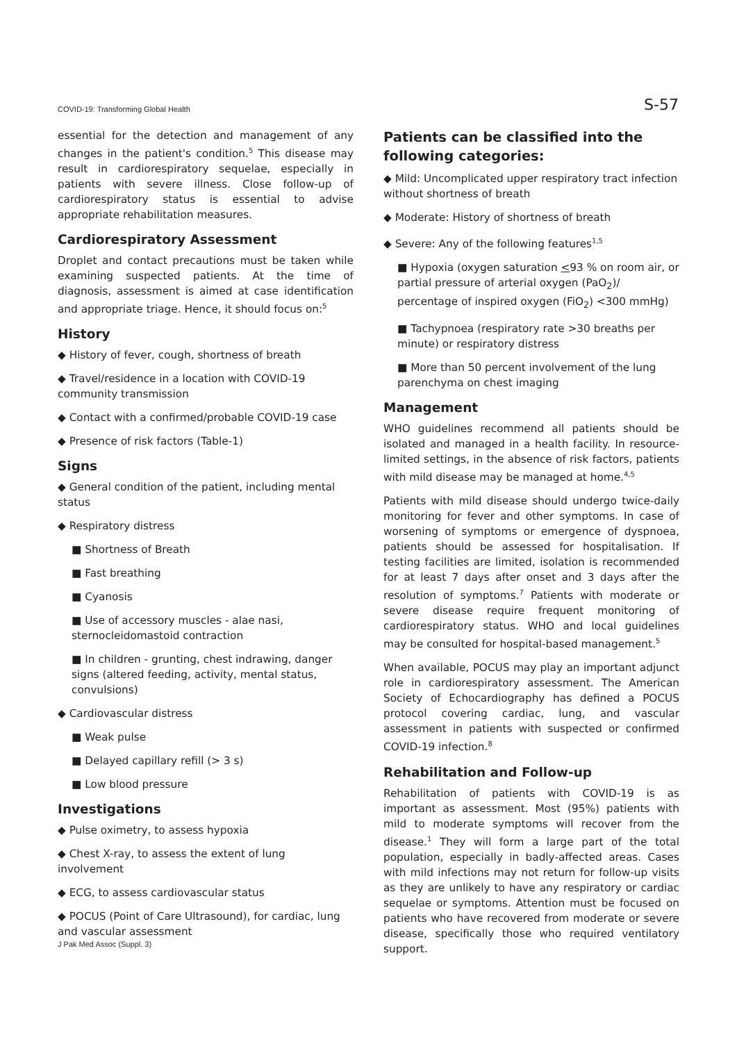COVID-19: Transforming Global Health S-57
essential for the detection and management of any changes in the patient's condition.<sup>5</sup> This disease may result in cardiorespiratory sequelae, especially in patients with severe illness. Close follow-up of cardiorespiratory status is essential to advise appropriate rehabilitation measures.
Cardiorespiratory Assessment
Droplet and contact precautions must be taken while examining suspected patients. At the time of diagnosis, assessment is aimed at case identification and appropriate triage. Hence, it should focus on:<sup>5</sup>
History
◆ History of fever, cough, shortness of breath
◆ Travel/residence in a location with COVID-19 community transmission
◆ Contact with a confirmed/probable COVID-19 case
◆ Presence of risk factors (Table-1)
Signs
◆ General condition of the patient, including mental status
◆ Respiratory distress
■ Shortness of Breath
■ Fast breathing
■ Cyanosis
■ Use of accessory muscles - alae nasi, sternocleidomastoid contraction
■ In children - grunting, chest indrawing, danger signs (altered feeding, activity, mental status, convulsions)
◆ Cardiovascular distress
■ Weak pulse
■ Delayed capillary refill (> 3 s)
■ Low blood pressure
Investigations
◆ Pulse oximetry, to assess hypoxia
◆ Chest X-ray, to assess the extent of lung involvement
◆ ECG, to assess cardiovascular status
◆ POCUS (Point of Care Ultrasound), for cardiac, lung and vascular assessment
Patients can be classified into the following categories:
◆ Mild: Uncomplicated upper respiratory tract infection without shortness of breath
◆ Moderate: History of shortness of breath
◆ Severe: Any of the following features<sup>1,5</sup>
■ Hypoxia (oxygen saturation <93 % on room air, or partial pressure of arterial oxygen (PaO<sub>2</sub>)/ percentage of inspired oxygen (FiO<sub>2</sub>) <300 mmHg)
■ Tachypnoea (respiratory rate >30 breaths per minute) or respiratory distress
■ More than 50 percent involvement of the lung parenchyma on chest imaging
Management
WHO guidelines recommend all patients should be isolated and managed in a health facility. In resource-limited settings, in the absence of risk factors, patients with mild disease may be managed at home.<sup>4,5</sup>
Patients with mild disease should undergo twice-daily monitoring for fever and other symptoms. In case of worsening of symptoms or emergence of dyspnoea, patients should be assessed for hospitalisation. If testing facilities are limited, isolation is recommended for at least 7 days after onset and 3 days after the resolution of symptoms.<sup>7</sup> Patients with moderate or severe disease require frequent monitoring of cardiorespiratory status. WHO and local guidelines may be consulted for hospital-based management.<sup>5</sup>
When available, POCUS may play an important adjunct role in cardiorespiratory assessment. The American Society of Echocardiography has defined a POCUS protocol covering cardiac, lung, and vascular assessment in patients with suspected or confirmed COVID-19 infection.<sup>8</sup>
Rehabilitation and Follow-up
Rehabilitation of patients with COVID-19 is as important as assessment. Most (95%) patients with mild to moderate symptoms will recover from the disease.<sup>1</sup> They will form a large part of the total population, especially in badly-affected areas. Cases with mild infections may not return for follow-up visits as they are unlikely to have any respiratory or cardiac sequelae or symptoms. Attention must be focused on patients who have recovered from moderate or severe disease, specifically those who required ventilatory support.
J Pak Med Assoc (Suppl. 3)